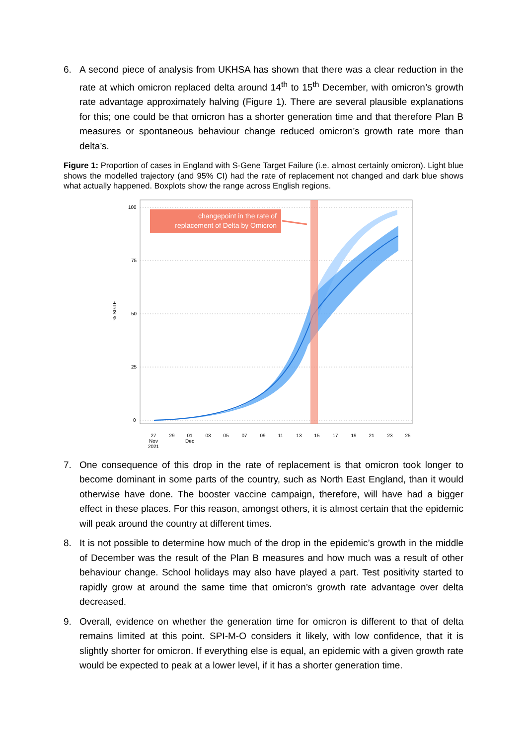6. A second piece of analysis from UKHSA has shown that there was a clear reduction in the rate at which omicron replaced delta around 14<sup>th</sup> to 15<sup>th</sup> December, with omicron’s growth rate advantage approximately halving (Figure 1). There are several plausible explanations for this; one could be that omicron has a shorter generation time and that therefore Plan B measures or spontaneous behaviour change reduced omicron’s growth rate more than delta’s.
Figure 1: Proportion of cases in England with S-Gene Target Failure (i.e. almost certainly omicron). Light blue shows the modelled trajectory (and 95% CI) had the rate of replacement not changed and dark blue shows what actually happened. Boxplots show the range across English regions.
100
75
50
25
0
% SGTF
changepoint in the rate of
replacement of Delta by Omicron
27
29
01
03
05
07
09
11
13
15
17
19
21
23
25
Nov
Dec
2021
7. One consequence of this drop in the rate of replacement is that omicron took longer to become dominant in some parts of the country, such as North East England, than it would otherwise have done. The booster vaccine campaign, therefore, will have had a bigger effect in these places. For this reason, amongst others, it is almost certain that the epidemic will peak around the country at different times.
8. It is not possible to determine how much of the drop in the epidemic’s growth in the middle of December was the result of the Plan B measures and how much was a result of other behaviour change. School holidays may also have played a part. Test positivity started to rapidly grow at around the same time that omicron’s growth rate advantage over delta decreased.
9. Overall, evidence on whether the generation time for omicron is different to that of delta remains limited at this point. SPI-M-O considers it likely, with low confidence, that it is slightly shorter for omicron. If everything else is equal, an epidemic with a given growth rate would be expected to peak at a lower level, if it has a shorter generation time.